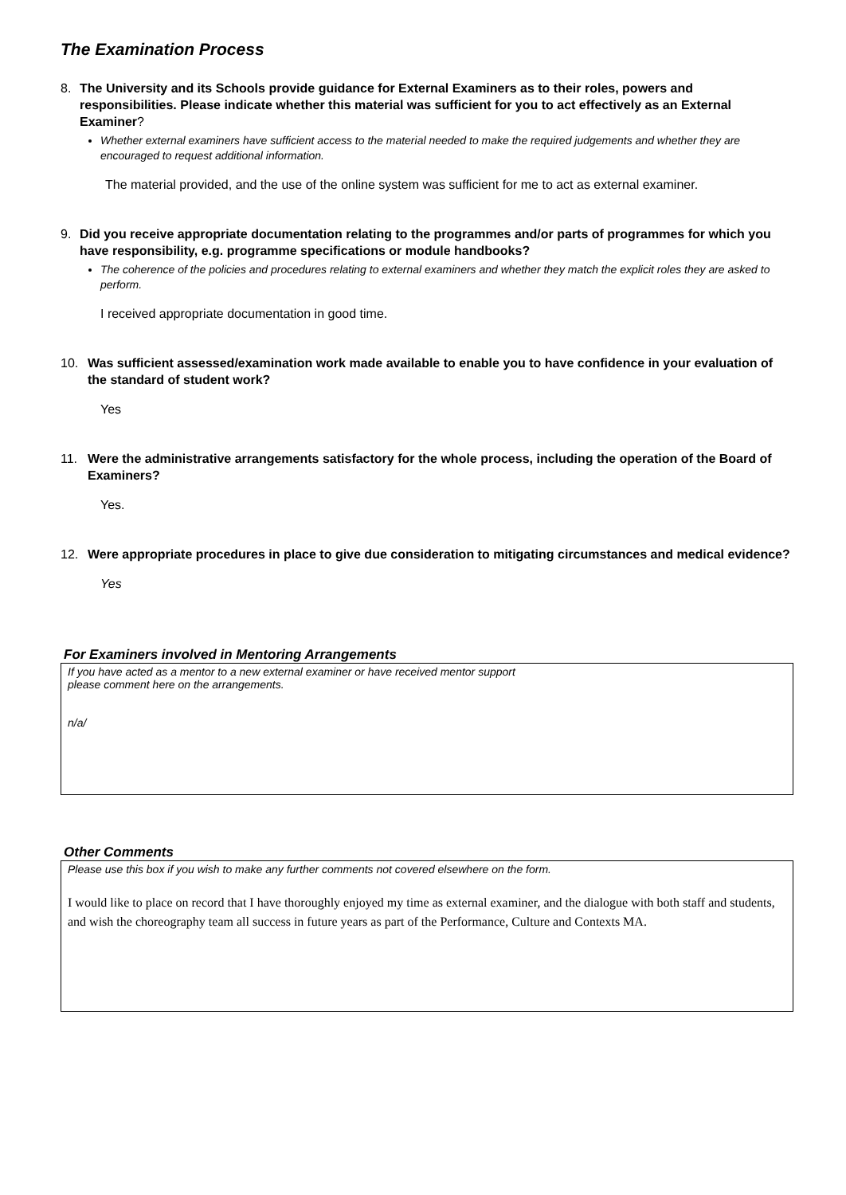The Examination Process
8. The University and its Schools provide guidance for External Examiners as to their roles, powers and responsibilities. Please indicate whether this material was sufficient for you to act effectively as an External Examiner?
Whether external examiners have sufficient access to the material needed to make the required judgements and whether they are encouraged to request additional information.
The material provided, and the use of the online system was sufficient for me to act as external examiner.
9. Did you receive appropriate documentation relating to the programmes and/or parts of programmes for which you have responsibility, e.g. programme specifications or module handbooks?
The coherence of the policies and procedures relating to external examiners and whether they match the explicit roles they are asked to perform.
I received appropriate documentation in good time.
10. Was sufficient assessed/examination work made available to enable you to have confidence in your evaluation of the standard of student work?
Yes
11. Were the administrative arrangements satisfactory for the whole process, including the operation of the Board of Examiners?
Yes.
12. Were appropriate procedures in place to give due consideration to mitigating circumstances and medical evidence?
Yes
For Examiners involved in Mentoring Arrangements
If you have acted as a mentor to a new external examiner or have received mentor support
please comment here on the arrangements.
n/a/
Other Comments
Please use this box if you wish to make any further comments not covered elsewhere on the form.
I would like to place on record that I have thoroughly enjoyed my time as external examiner, and the dialogue with both staff and students, and wish the choreography team all success in future years as part of the Performance, Culture and Contexts MA.